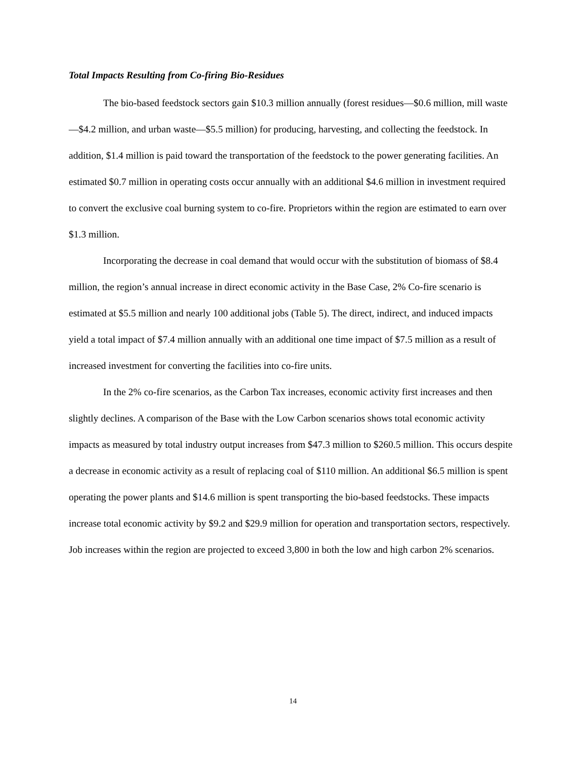Total Impacts Resulting from Co-firing Bio-Residues
The bio-based feedstock sectors gain $10.3 million annually (forest residues—$0.6 million, mill waste—$4.2 million, and urban waste—$5.5 million) for producing, harvesting, and collecting the feedstock. In addition, $1.4 million is paid toward the transportation of the feedstock to the power generating facilities. An estimated $0.7 million in operating costs occur annually with an additional $4.6 million in investment required to convert the exclusive coal burning system to co-fire. Proprietors within the region are estimated to earn over $1.3 million.
Incorporating the decrease in coal demand that would occur with the substitution of biomass of $8.4 million, the region’s annual increase in direct economic activity in the Base Case, 2% Co-fire scenario is estimated at $5.5 million and nearly 100 additional jobs (Table 5). The direct, indirect, and induced impacts yield a total impact of $7.4 million annually with an additional one time impact of $7.5 million as a result of increased investment for converting the facilities into co-fire units.
In the 2% co-fire scenarios, as the Carbon Tax increases, economic activity first increases and then slightly declines. A comparison of the Base with the Low Carbon scenarios shows total economic activity impacts as measured by total industry output increases from $47.3 million to $260.5 million. This occurs despite a decrease in economic activity as a result of replacing coal of $110 million. An additional $6.5 million is spent operating the power plants and $14.6 million is spent transporting the bio-based feedstocks. These impacts increase total economic activity by $9.2 and $29.9 million for operation and transportation sectors, respectively. Job increases within the region are projected to exceed 3,800 in both the low and high carbon 2% scenarios.
14